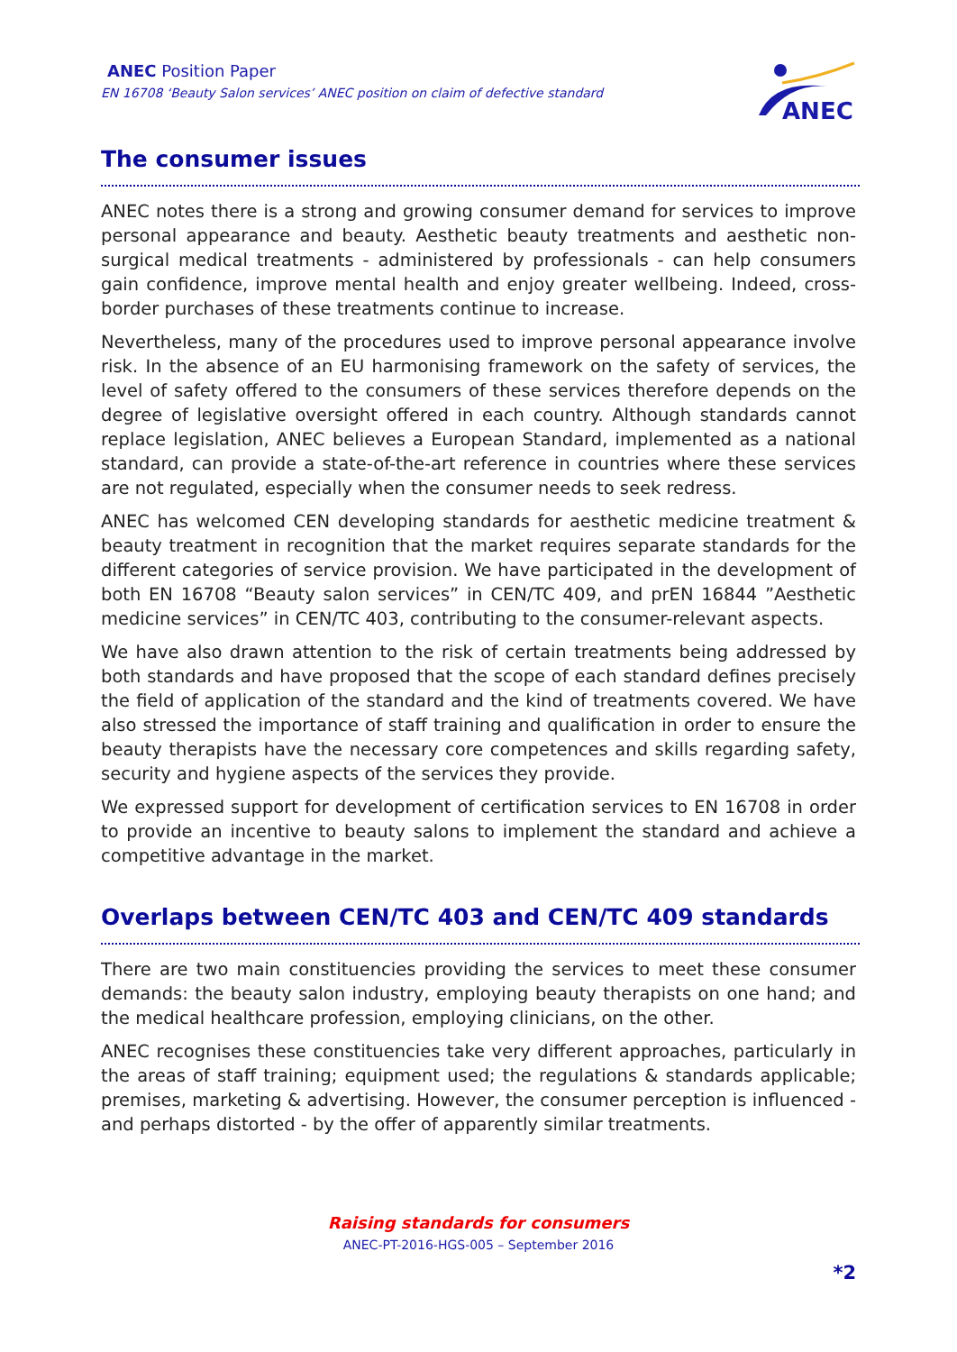ANEC Position Paper
EN 16708 ‘Beauty Salon services’ ANEC position on claim of defective standard
ANEC
The consumer issues
ANEC notes there is a strong and growing consumer demand for services to improve personal appearance and beauty. Aesthetic beauty treatments and aesthetic non-surgical medical treatments - administered by professionals - can help consumers gain confidence, improve mental health and enjoy greater wellbeing. Indeed, cross-border purchases of these treatments continue to increase.
Nevertheless, many of the procedures used to improve personal appearance involve risk. In the absence of an EU harmonising framework on the safety of services, the level of safety offered to the consumers of these services therefore depends on the degree of legislative oversight offered in each country. Although standards cannot replace legislation, ANEC believes a European Standard, implemented as a national standard, can provide a state-of-the-art reference in countries where these services are not regulated, especially when the consumer needs to seek redress.
ANEC has welcomed CEN developing standards for aesthetic medicine treatment & beauty treatment in recognition that the market requires separate standards for the different categories of service provision. We have participated in the development of both EN 16708 “Beauty salon services” in CEN/TC 409, and prEN 16844 ”Aesthetic medicine services” in CEN/TC 403, contributing to the consumer-relevant aspects.
We have also drawn attention to the risk of certain treatments being addressed by both standards and have proposed that the scope of each standard defines precisely the field of application of the standard and the kind of treatments covered. We have also stressed the importance of staff training and qualification in order to ensure the beauty therapists have the necessary core competences and skills regarding safety, security and hygiene aspects of the services they provide.
We expressed support for development of certification services to EN 16708 in order to provide an incentive to beauty salons to implement the standard and achieve a competitive advantage in the market.
Overlaps between CEN/TC 403 and CEN/TC 409 standards
There are two main constituencies providing the services to meet these consumer demands: the beauty salon industry, employing beauty therapists on one hand; and the medical healthcare profession, employing clinicians, on the other.
ANEC recognises these constituencies take very different approaches, particularly in the areas of staff training; equipment used; the regulations & standards applicable; premises, marketing & advertising. However, the consumer perception is influenced - and perhaps distorted - by the offer of apparently similar treatments.
Raising standards for consumers
ANEC-PT-2016-HGS-005 – September 2016
*2